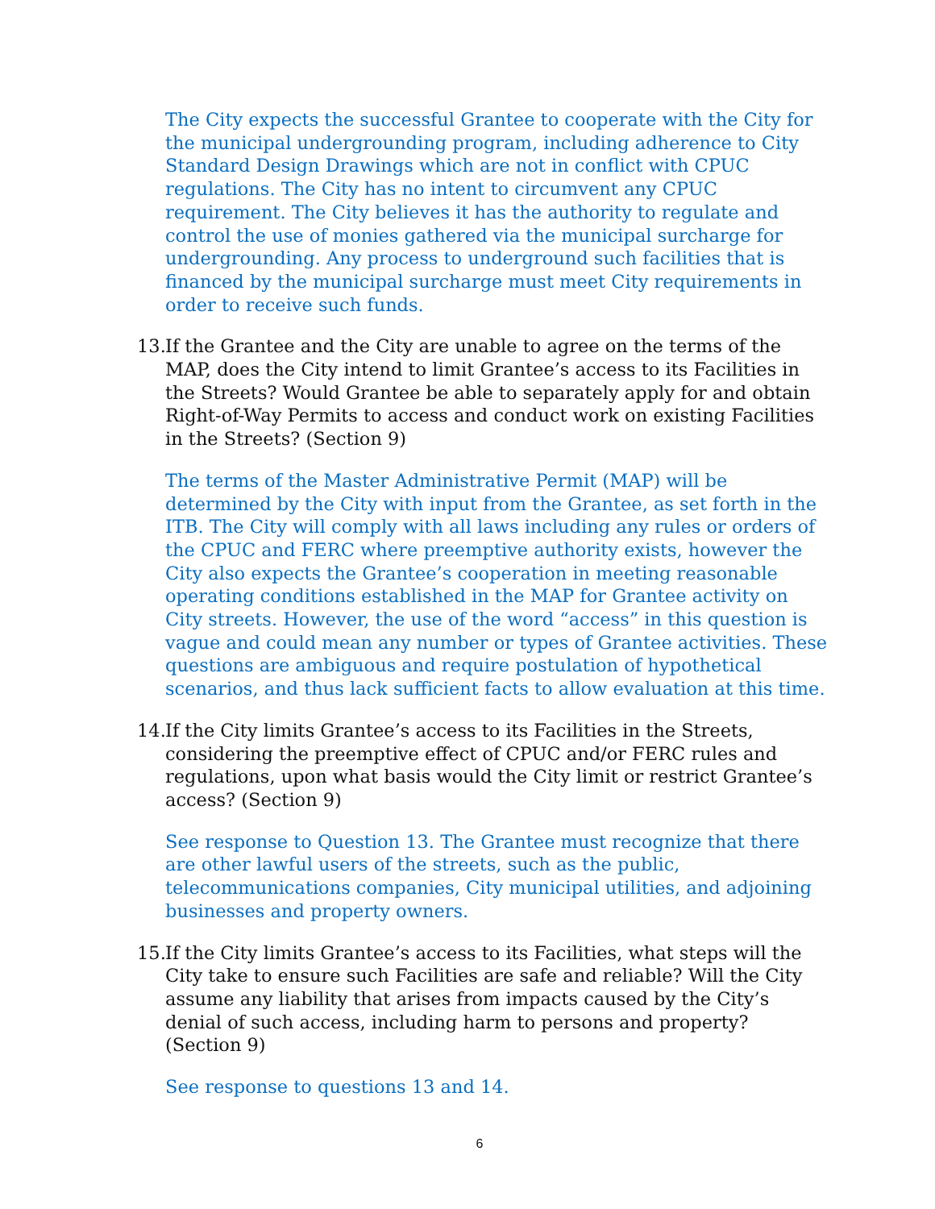The City expects the successful Grantee to cooperate with the City for the municipal undergrounding program, including adherence to City Standard Design Drawings which are not in conflict with CPUC regulations. The City has no intent to circumvent any CPUC requirement. The City believes it has the authority to regulate and control the use of monies gathered via the municipal surcharge for undergrounding. Any process to underground such facilities that is financed by the municipal surcharge must meet City requirements in order to receive such funds.
13. If the Grantee and the City are unable to agree on the terms of the MAP, does the City intend to limit Grantee’s access to its Facilities in the Streets? Would Grantee be able to separately apply for and obtain Right-of-Way Permits to access and conduct work on existing Facilities in the Streets? (Section 9)
The terms of the Master Administrative Permit (MAP) will be determined by the City with input from the Grantee, as set forth in the ITB. The City will comply with all laws including any rules or orders of the CPUC and FERC where preemptive authority exists, however the City also expects the Grantee’s cooperation in meeting reasonable operating conditions established in the MAP for Grantee activity on City streets. However, the use of the word “access” in this question is vague and could mean any number or types of Grantee activities. These questions are ambiguous and require postulation of hypothetical scenarios, and thus lack sufficient facts to allow evaluation at this time.
14. If the City limits Grantee’s access to its Facilities in the Streets, considering the preemptive effect of CPUC and/or FERC rules and regulations, upon what basis would the City limit or restrict Grantee’s access? (Section 9)
See response to Question 13. The Grantee must recognize that there are other lawful users of the streets, such as the public, telecommunications companies, City municipal utilities, and adjoining businesses and property owners.
15. If the City limits Grantee’s access to its Facilities, what steps will the City take to ensure such Facilities are safe and reliable? Will the City assume any liability that arises from impacts caused by the City’s denial of such access, including harm to persons and property? (Section 9)
See response to questions 13 and 14.
6